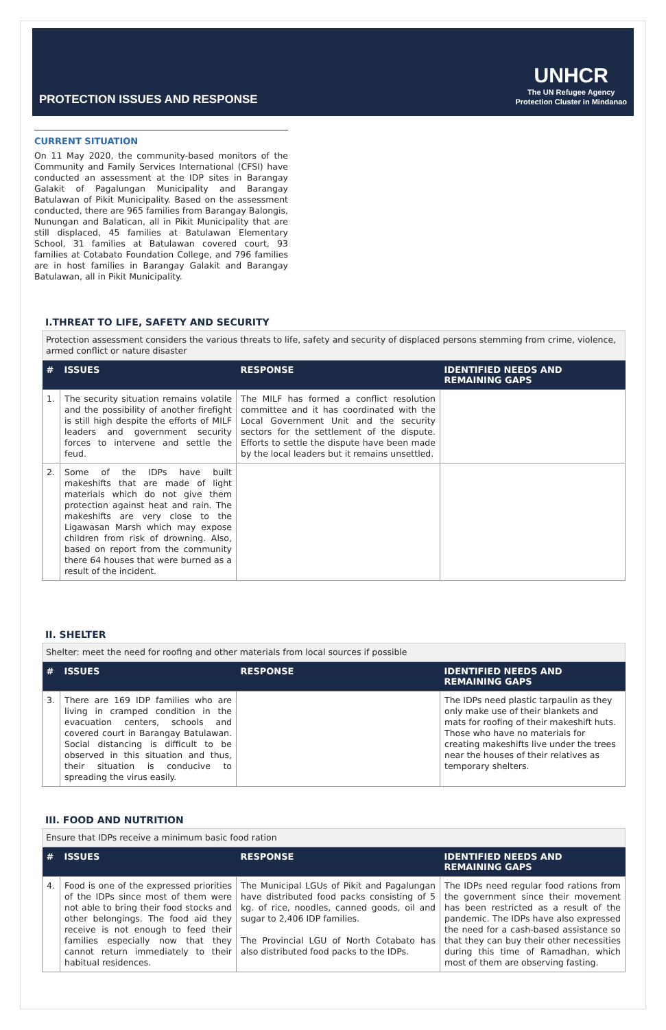PROTECTION ISSUES AND RESPONSE
UNHCR
The UN Refugee Agency
Protection Cluster in Mindanao
CURRENT SITUATION
On 11 May 2020, the community-based monitors of the Community and Family Services International (CFSI) have conducted an assessment at the IDP sites in Barangay Galakit of Pagalungan Municipality and Barangay Batulawan of Pikit Municipality. Based on the assessment conducted, there are 965 families from Barangay Balongis, Nunungan and Balatican, all in Pikit Municipality that are still displaced, 45 families at Batulawan Elementary School, 31 families at Batulawan covered court, 93 families at Cotabato Foundation College, and 796 families are in host families in Barangay Galakit and Barangay Batulawan, all in Pikit Municipality.
I.THREAT TO LIFE, SAFETY AND SECURITY
Protection assessment considers the various threats to life, safety and security of displaced persons stemming from crime, violence, armed conflict or nature disaster
| # | ISSUES | RESPONSE | IDENTIFIED NEEDS AND REMAINING GAPS |
| --- | --- | --- | --- |
| 1. | The security situation remains volatile and the possibility of another firefight is still high despite the efforts of MILF leaders and government security forces to intervene and settle the feud. | The MILF has formed a conflict resolution committee and it has coordinated with the Local Government Unit and the security sectors for the settlement of the dispute. Efforts to settle the dispute have been made by the local leaders but it remains unsettled. | |
| 2. | Some of the IDPs have built makeshifts that are made of light materials which do not give them protection against heat and rain. The makeshifts are very close to the Ligawasan Marsh which may expose children from risk of drowning. Also, based on report from the community there 64 houses that were burned as a result of the incident. | | |
II. SHELTER
Shelter: meet the need for roofing and other materials from local sources if possible
| # | ISSUES | RESPONSE | IDENTIFIED NEEDS AND REMAINING GAPS |
| --- | --- | --- | --- |
| 3. | There are 169 IDP families who are living in cramped condition in the evacuation centers, schools and covered court in Barangay Batulawan. Social distancing is difficult to be observed in this situation and thus, their situation is conducive to spreading the virus easily. | | The IDPs need plastic tarpaulin as they only make use of their blankets and mats for roofing of their makeshift huts. Those who have no materials for creating makeshifts live under the trees near the houses of their relatives as temporary shelters. |
III. FOOD AND NUTRITION
Ensure that IDPs receive a minimum basic food ration
| # | ISSUES | RESPONSE | IDENTIFIED NEEDS AND REMAINING GAPS |
| --- | --- | --- | --- |
| 4. | Food is one of the expressed priorities of the IDPs since most of them were not able to bring their food stocks and other belongings. The food aid they receive is not enough to feed their families especially now that they cannot return immediately to their habitual residences. | The Municipal LGUs of Pikit and Pagalungan have distributed food packs consisting of 5 kg. of rice, noodles, canned goods, oil and sugar to 2,406 IDP families. The Provincial LGU of North Cotabato has also distributed food packs to the IDPs. | The IDPs need regular food rations from the government since their movement has been restricted as a result of the pandemic. The IDPs have also expressed the need for a cash-based assistance so that they can buy their other necessities during this time of Ramadhan, which most of them are observing fasting. |